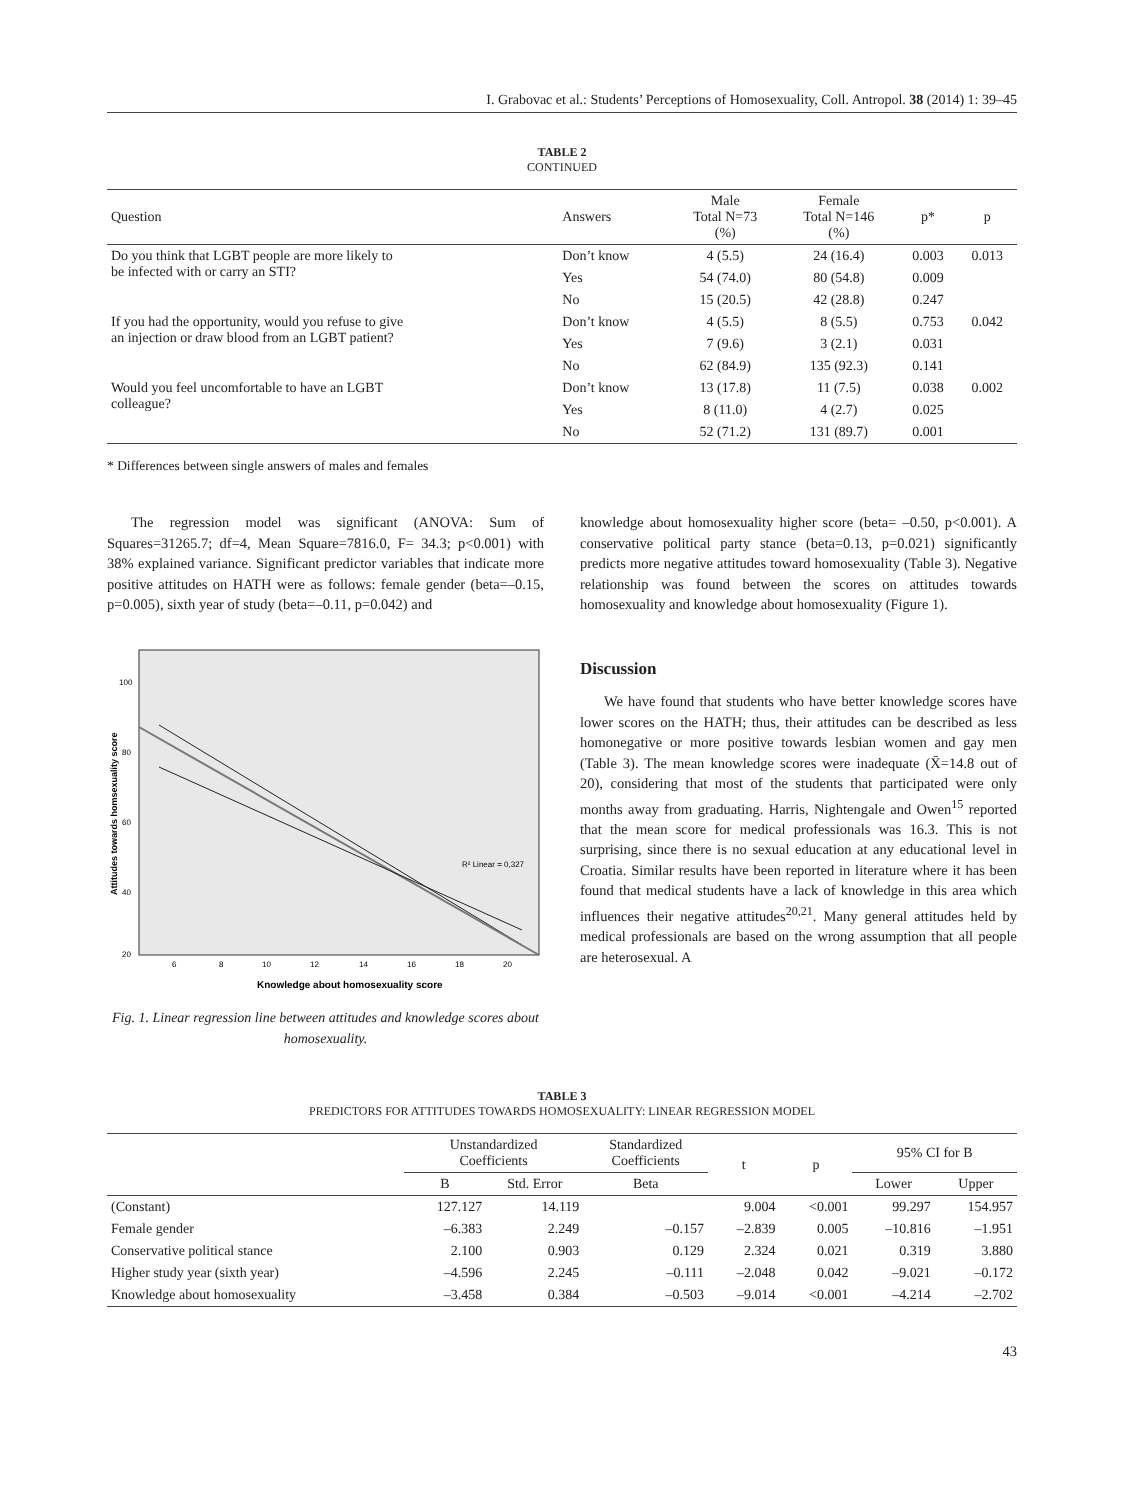I. Grabovac et al.: Students’ Perceptions of Homosexuality, Coll. Antropol. 38 (2014) 1: 39–45
TABLE 2
CONTINUED
| Question | Answers | Male Total N=73 (%) | Female Total N=146 (%) | p* | p |
| --- | --- | --- | --- | --- | --- |
| Do you think that LGBT people are more likely to be infected with or carry an STI? | Don’t know | 4 (5.5) | 24 (16.4) | 0.003 | 0.013 |
| | Yes | 54 (74.0) | 80 (54.8) | 0.009 | |
| | No | 15 (20.5) | 42 (28.8) | 0.247 | |
| If you had the opportunity, would you refuse to give an injection or draw blood from an LGBT patient? | Don’t know | 4 (5.5) | 8 (5.5) | 0.753 | 0.042 |
| | Yes | 7 (9.6) | 3 (2.1) | 0.031 | |
| | No | 62 (84.9) | 135 (92.3) | 0.141 | |
| Would you feel uncomfortable to have an LGBT colleague? | Don’t know | 13 (17.8) | 11 (7.5) | 0.038 | 0.002 |
| | Yes | 8 (11.0) | 4 (2.7) | 0.025 | |
| | No | 52 (71.2) | 131 (89.7) | 0.001 | |
* Differences between single answers of males and females
The regression model was significant (ANOVA: Sum of Squares=31265.7; df=4, Mean Square=7816.0, F= 34.3; p<0.001) with 38% explained variance. Significant predictor variables that indicate more positive attitudes on HATH were as follows: female gender (beta=–0.15, p=0.005), sixth year of study (beta=–0.11, p=0.042) and
100
80
60
40
20
6
8
10
12
14
16
18
20
R² Linear = 0,327
Knowledge about homosexuality score
Attitudes towards homsexuality score
Fig. 1. Linear regression line between attitudes and knowledge scores about homosexuality.
knowledge about homosexuality higher score (beta= –0.50, p<0.001). A conservative political party stance (beta=0.13, p=0.021) significantly predicts more negative attitudes toward homosexuality (Table 3). Negative relationship was found between the scores on attitudes towards homosexuality and knowledge about homosexuality (Figure 1).
Discussion
We have found that students who have better knowledge scores have lower scores on the HATH; thus, their attitudes can be described as less homonegative or more positive towards lesbian women and gay men (Table 3). The mean knowledge scores were inadequate (X̄=14.8 out of 20), considering that most of the students that participated were only months away from graduating. Harris, Nightengale and Owen<sup>15</sup> reported that the mean score for medical professionals was 16.3. This is not surprising, since there is no sexual education at any educational level in Croatia. Similar results have been reported in literature where it has been found that medical students have a lack of knowledge in this area which influences their negative attitudes<sup>20,21</sup>. Many general attitudes held by medical professionals are based on the wrong assumption that all people are heterosexual. A
TABLE 3
PREDICTORS FOR ATTITUDES TOWARDS HOMOSEXUALITY: LINEAR REGRESSION MODEL
| | Unstandardized Coefficients | | Standardized Coefficients | t | p | 95% CI for B | |
| --- | --- | --- | --- | --- | --- | --- | --- |
| | B | Std. Error | Beta | | | Lower | Upper |
| (Constant) | 127.127 | 14.119 | | 9.004 | <0.001 | 99.297 | 154.957 |
| Female gender | –6.383 | 2.249 | –0.157 | –2.839 | 0.005 | –10.816 | –1.951 |
| Conservative political stance | 2.100 | 0.903 | 0.129 | 2.324 | 0.021 | 0.319 | 3.880 |
| Higher study year (sixth year) | –4.596 | 2.245 | –0.111 | –2.048 | 0.042 | –9.021 | –0.172 |
| Knowledge about homosexuality | –3.458 | 0.384 | –0.503 | –9.014 | <0.001 | –4.214 | –2.702 |
43